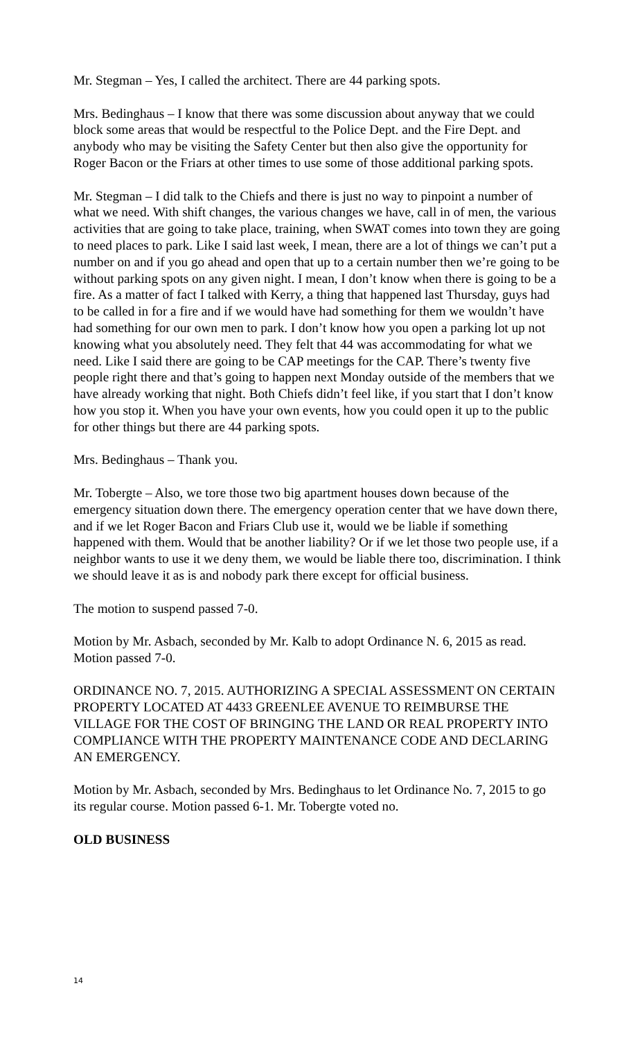Mr. Stegman – Yes, I called the architect. There are 44 parking spots.
Mrs. Bedinghaus – I know that there was some discussion about anyway that we could block some areas that would be respectful to the Police Dept. and the Fire Dept. and anybody who may be visiting the Safety Center but then also give the opportunity for Roger Bacon or the Friars at other times to use some of those additional parking spots.
Mr. Stegman – I did talk to the Chiefs and there is just no way to pinpoint a number of what we need. With shift changes, the various changes we have, call in of men, the various activities that are going to take place, training, when SWAT comes into town they are going to need places to park. Like I said last week, I mean, there are a lot of things we can’t put a number on and if you go ahead and open that up to a certain number then we’re going to be without parking spots on any given night. I mean, I don’t know when there is going to be a fire. As a matter of fact I talked with Kerry, a thing that happened last Thursday, guys had to be called in for a fire and if we would have had something for them we wouldn’t have had something for our own men to park. I don’t know how you open a parking lot up not knowing what you absolutely need. They felt that 44 was accommodating for what we need. Like I said there are going to be CAP meetings for the CAP. There’s twenty five people right there and that’s going to happen next Monday outside of the members that we have already working that night. Both Chiefs didn’t feel like, if you start that I don’t know how you stop it. When you have your own events, how you could open it up to the public for other things but there are 44 parking spots.
Mrs. Bedinghaus – Thank you.
Mr. Tobergte – Also, we tore those two big apartment houses down because of the emergency situation down there. The emergency operation center that we have down there, and if we let Roger Bacon and Friars Club use it, would we be liable if something happened with them. Would that be another liability? Or if we let those two people use, if a neighbor wants to use it we deny them, we would be liable there too, discrimination. I think we should leave it as is and nobody park there except for official business.
The motion to suspend passed 7-0.
Motion by Mr. Asbach, seconded by Mr. Kalb to adopt Ordinance N. 6, 2015 as read. Motion passed 7-0.
ORDINANCE NO. 7, 2015. AUTHORIZING A SPECIAL ASSESSMENT ON CERTAIN PROPERTY LOCATED AT 4433 GREENLEE AVENUE TO REIMBURSE THE VILLAGE FOR THE COST OF BRINGING THE LAND OR REAL PROPERTY INTO COMPLIANCE WITH THE PROPERTY MAINTENANCE CODE AND DECLARING AN EMERGENCY.
Motion by Mr. Asbach, seconded by Mrs. Bedinghaus to let Ordinance No. 7, 2015 to go its regular course. Motion passed 6-1. Mr. Tobergte voted no.
OLD BUSINESS
14